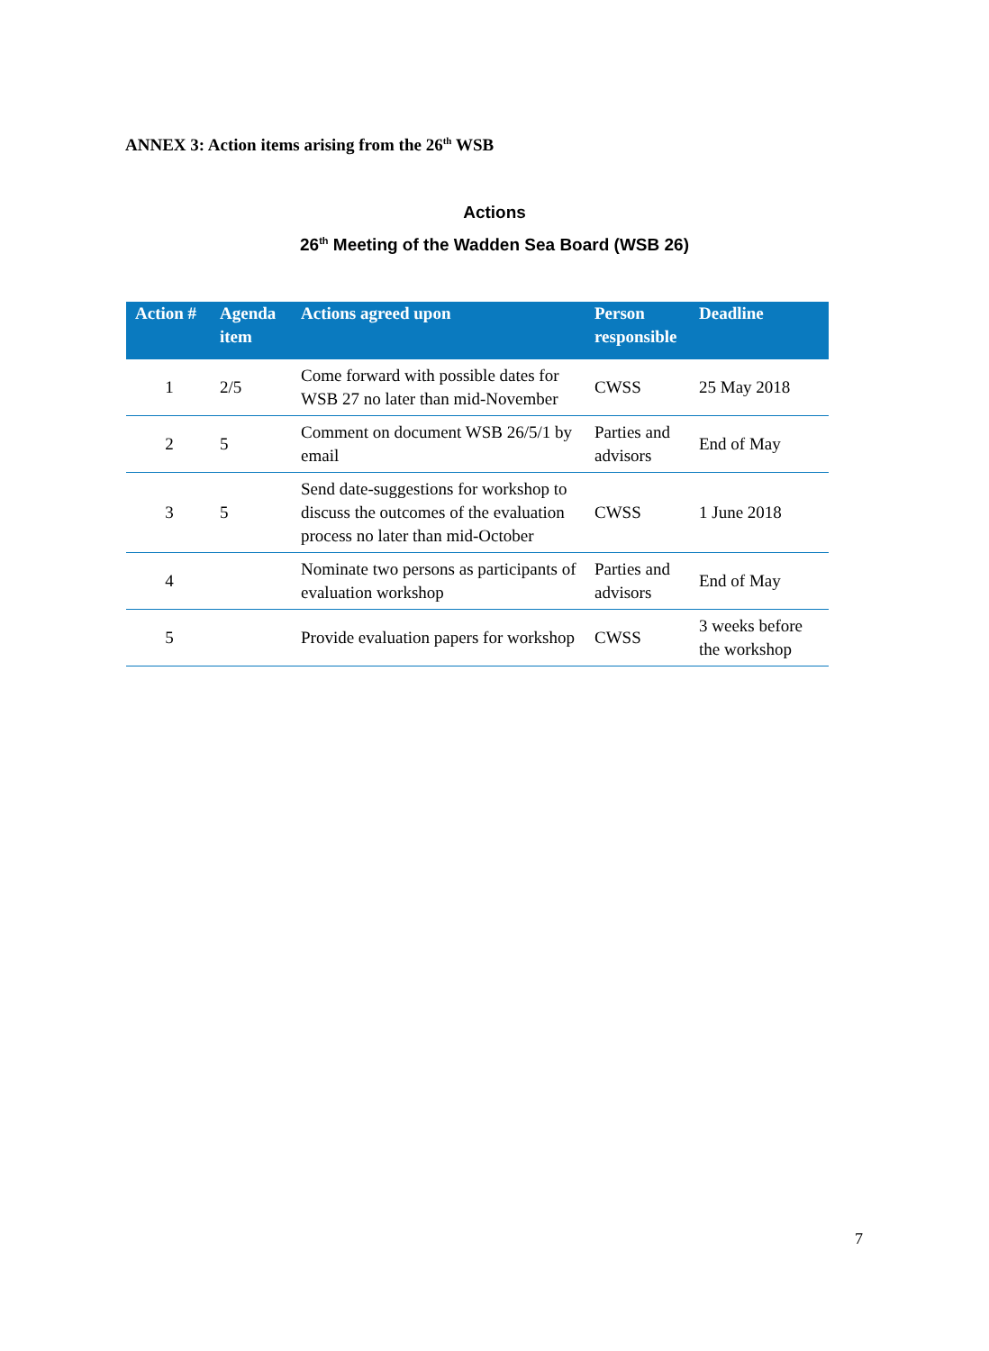ANNEX 3: Action items arising from the 26<sup>th</sup> WSB
Actions
26<sup>th</sup> Meeting of the Wadden Sea Board (WSB 26)
| Action # | Agenda item | Actions agreed upon | Person responsible | Deadline |
| --- | --- | --- | --- | --- |
| 1 | 2/5 | Come forward with possible dates for WSB 27 no later than mid-November | CWSS | 25 May 2018 |
| 2 | 5 | Comment on document WSB 26/5/1 by email | Parties and advisors | End of May |
| 3 | 5 | Send date-suggestions for workshop to discuss the outcomes of the evaluation process no later than mid-October | CWSS | 1 June 2018 |
| 4 | | Nominate two persons as participants of evaluation workshop | Parties and advisors | End of May |
| 5 | | Provide evaluation papers for workshop | CWSS | 3 weeks before the workshop |
7